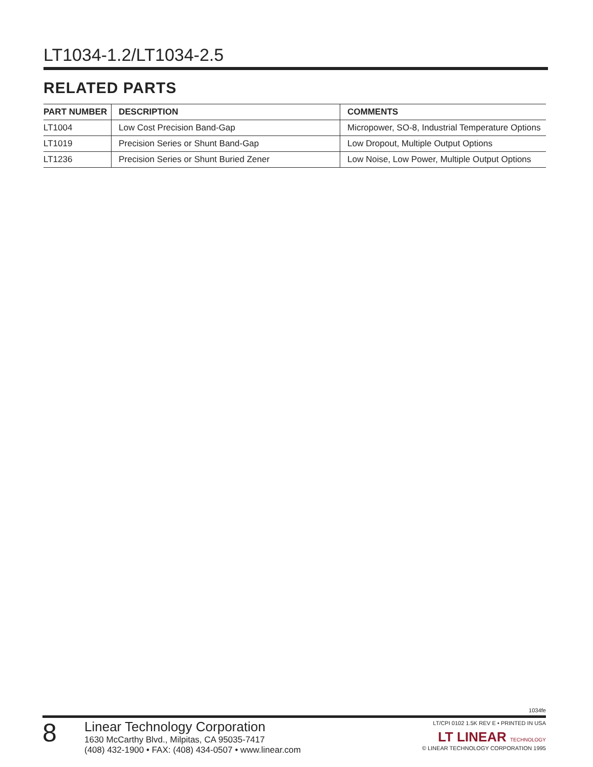LT1034-1.2/LT1034-2.5
RELATED PARTS
| PART NUMBER | DESCRIPTION | COMMENTS |
| --- | --- | --- |
| LT1004 | Low Cost Precision Band-Gap | Micropower, SO-8, Industrial Temperature Options |
| LT1019 | Precision Series or Shunt Band-Gap | Low Dropout, Multiple Output Options |
| LT1236 | Precision Series or Shunt Buried Zener | Low Noise, Low Power, Multiple Output Options |
1034fe
8
Linear Technology Corporation
1630 McCarthy Blvd., Milpitas, CA 95035-7417
(408) 432-1900 • FAX: (408) 434-0507 • www.linear.com
LT/CPI 0102 1.5K REV E • PRINTED IN USA
LT LINEAR TECHNOLOGY
© LINEAR TECHNOLOGY CORPORATION 1995